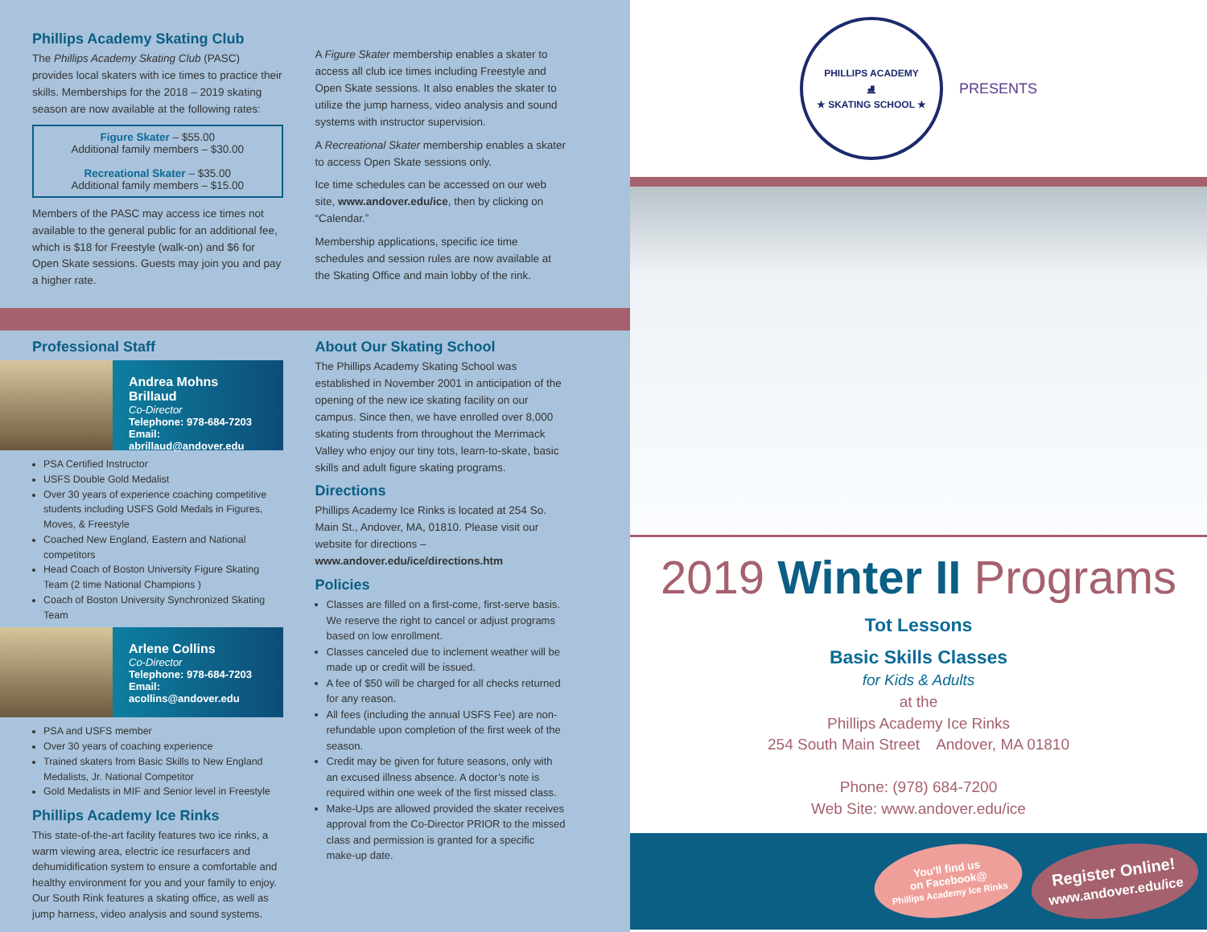Phillips Academy Skating Club
The Phillips Academy Skating Club (PASC) provides local skaters with ice times to practice their skills. Memberships for the 2018 – 2019 skating season are now available at the following rates:
Figure Skater – $55.00
Additional family members – $30.00
Recreational Skater – $35.00
Additional family members – $15.00
Members of the PASC may access ice times not available to the general public for an additional fee, which is $18 for Freestyle (walk-on) and $6 for Open Skate sessions. Guests may join you and pay a higher rate.
A Figure Skater membership enables a skater to access all club ice times including Freestyle and Open Skate sessions. It also enables the skater to utilize the jump harness, video analysis and sound systems with instructor supervision.
A Recreational Skater membership enables a skater to access Open Skate sessions only.
Ice time schedules can be accessed on our web site, www.andover.edu/ice, then by clicking on “Calendar.”
Membership applications, specific ice time schedules and session rules are now available at the Skating Office and main lobby of the rink.
Professional Staff
Andrea Mohns Brillaud
Co-Director
Telephone: 978-684-7203
Email: abrillaud@andover.edu
PSA Certified Instructor
USFS Double Gold Medalist
Over 30 years of experience coaching competitive students including USFS Gold Medals in Figures, Moves, & Freestyle
Coached New England, Eastern and National competitors
Head Coach of Boston University Figure Skating Team (2 time National Champions )
Coach of Boston University Synchronized Skating Team
Arlene Collins
Co-Director
Telephone: 978-684-7203
Email: acollins@andover.edu
PSA and USFS member
Over 30 years of coaching experience
Trained skaters from Basic Skills to New England Medalists, Jr. National Competitor
Gold Medalists in MIF and Senior level in Freestyle
Phillips Academy Ice Rinks
This state-of-the-art facility features two ice rinks, a warm viewing area, electric ice resurfacers and dehumidification system to ensure a comfortable and healthy environment for you and your family to enjoy. Our South Rink features a skating office, as well as jump harness, video analysis and sound systems.
About Our Skating School
The Phillips Academy Skating School was established in November 2001 in anticipation of the opening of the new ice skating facility on our campus. Since then, we have enrolled over 8,000 skating students from throughout the Merrimack Valley who enjoy our tiny tots, learn-to-skate, basic skills and adult figure skating programs.
Directions
Phillips Academy Ice Rinks is located at 254 So. Main St., Andover, MA, 01810. Please visit our website for directions – www.andover.edu/ice/directions.htm
Policies
Classes are filled on a first-come, first-serve basis. We reserve the right to cancel or adjust programs based on low enrollment.
Classes canceled due to inclement weather will be made up or credit will be issued.
A fee of $50 will be charged for all checks returned for any reason.
All fees (including the annual USFS Fee) are non-refundable upon completion of the first week of the season.
Credit may be given for future seasons, only with an excused illness absence. A doctor’s note is required within one week of the first missed class.
Make-Ups are allowed provided the skater receives approval from the Co-Director PRIOR to the missed class and permission is granted for a specific make-up date.
PHILLIPS ACADEMY
⛸
★ SKATING SCHOOL ★
PRESENTS
2019 Winter II Programs
Tot Lessons
Basic Skills Classes
for Kids & Adults
at the
Phillips Academy Ice Rinks
254 South Main Street Andover, MA 01810
Phone: (978) 684-7200
Web Site: www.andover.edu/ice
You'll find us
on Facebook@
Phillips Academy Ice Rinks
Register Online!
www.andover.edu/ice